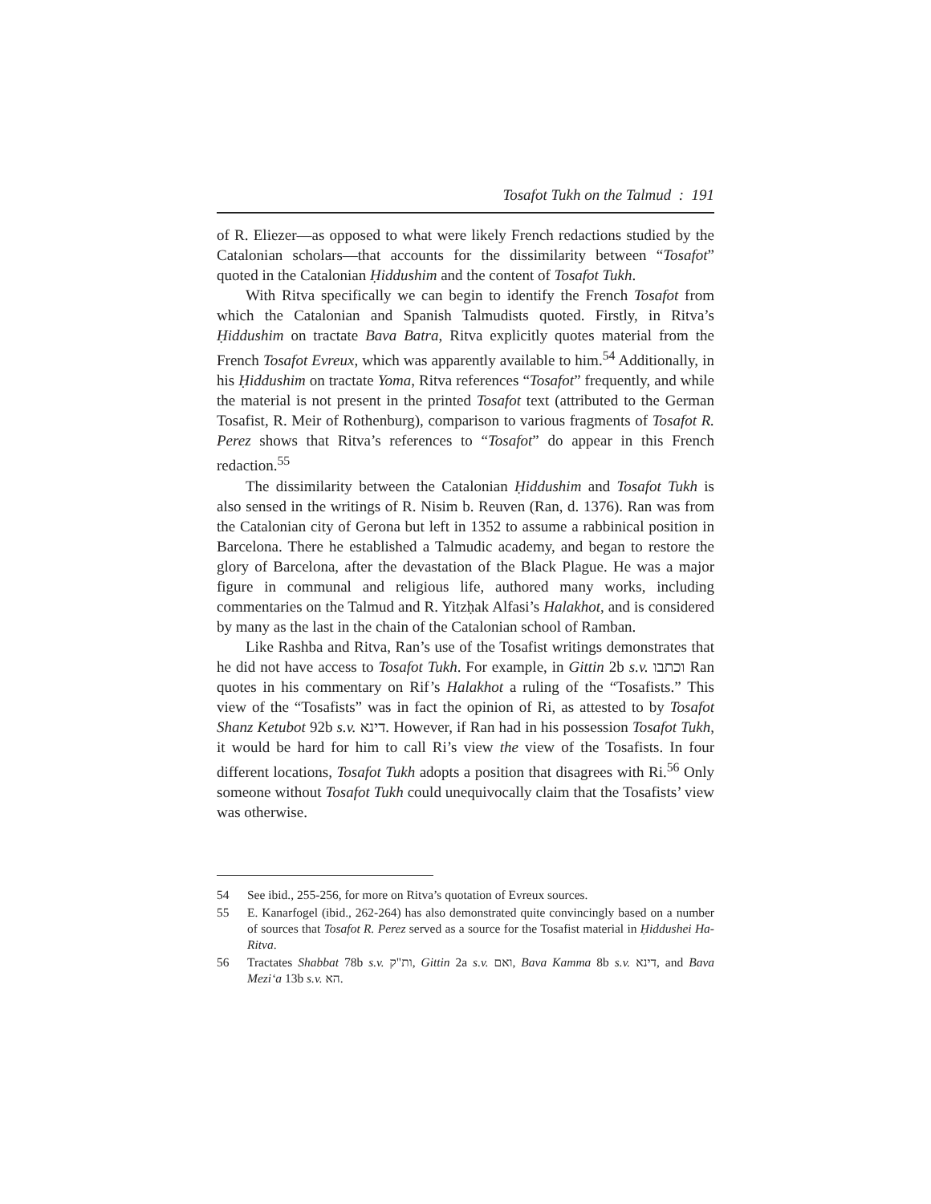Tosafot Tukh on the Talmud : 191
of R. Eliezer—as opposed to what were likely French redactions studied by the Catalonian scholars—that accounts for the dissimilarity between “Tosafot” quoted in the Catalonian Ḥiddushim and the content of Tosafot Tukh.
With Ritva specifically we can begin to identify the French Tosafot from which the Catalonian and Spanish Talmudists quoted. Firstly, in Ritva’s Ḥiddushim on tractate Bava Batra, Ritva explicitly quotes material from the French Tosafot Evreux, which was apparently available to him.<sup>54</sup> Additionally, in his Ḥiddushim on tractate Yoma, Ritva references “Tosafot” frequently, and while the material is not present in the printed Tosafot text (attributed to the German Tosafist, R. Meir of Rothenburg), comparison to various fragments of Tosafot R. Perez shows that Ritva’s references to “Tosafot” do appear in this French redaction.<sup>55</sup>
The dissimilarity between the Catalonian Ḥiddushim and Tosafot Tukh is also sensed in the writings of R. Nisim b. Reuven (Ran, d. 1376). Ran was from the Catalonian city of Gerona but left in 1352 to assume a rabbinical position in Barcelona. There he established a Talmudic academy, and began to restore the glory of Barcelona, after the devastation of the Black Plague. He was a major figure in communal and religious life, authored many works, including commentaries on the Talmud and R. Yitzḥak Alfasi’s Halakhot, and is considered by many as the last in the chain of the Catalonian school of Ramban.
Like Rashba and Ritva, Ran’s use of the Tosafist writings demonstrates that he did not have access to Tosafot Tukh. For example, in Gittin 2b s.v. וכתבו Ran quotes in his commentary on Rif’s Halakhot a ruling of the “Tosafists.” This view of the “Tosafists” was in fact the opinion of Ri, as attested to by Tosafot Shanz Ketubot 92b s.v. דינא. However, if Ran had in his possession Tosafot Tukh, it would be hard for him to call Ri’s view the view of the Tosafists. In four different locations, Tosafot Tukh adopts a position that disagrees with Ri.<sup>56</sup> Only someone without Tosafot Tukh could unequivocally claim that the Tosafists’ view was otherwise.
54 See ibid., 255-256, for more on Ritva’s quotation of Evreux sources.
55 E. Kanarfogel (ibid., 262-264) has also demonstrated quite convincingly based on a number of sources that Tosafot R. Perez served as a source for the Tosafist material in Ḥiddushei Ha-Ritva.
56 Tractates Shabbat 78b s.v. ות"ק, Gittin 2a s.v. ואם, Bava Kamma 8b s.v. דינא, and Bava Mezi‘a 13b s.v. הא.